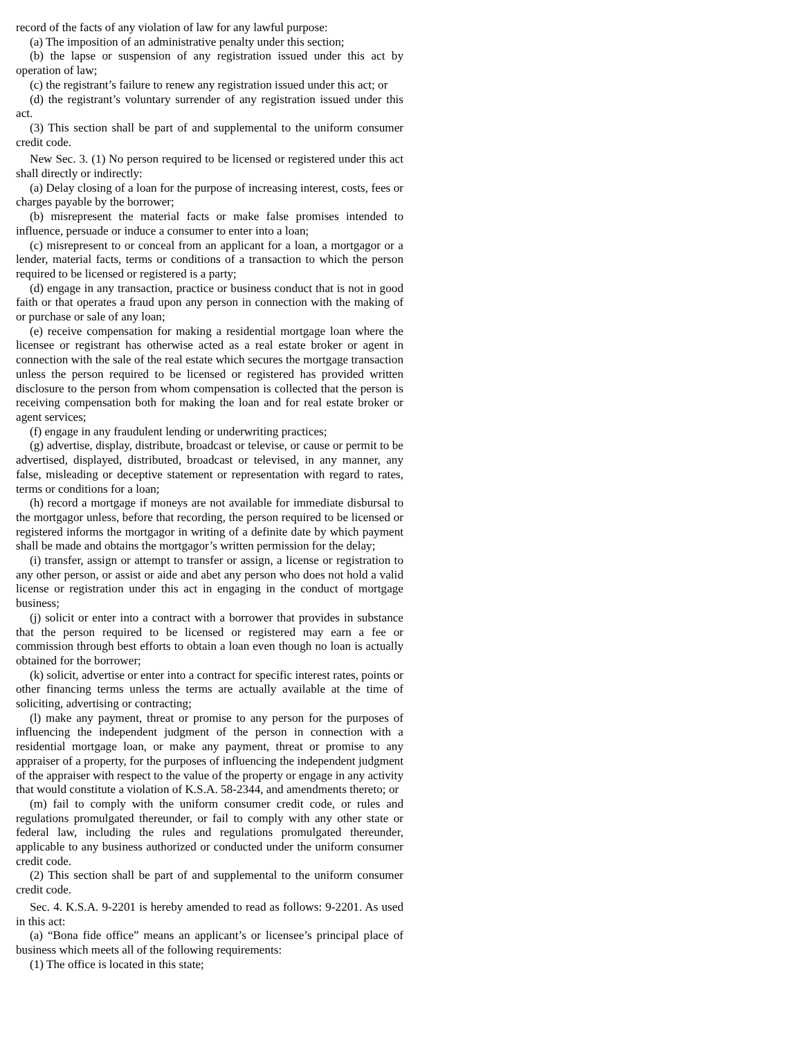record of the facts of any violation of law for any lawful purpose:
(a) The imposition of an administrative penalty under this section;
(b) the lapse or suspension of any registration issued under this act by operation of law;
(c) the registrant’s failure to renew any registration issued under this act; or
(d) the registrant’s voluntary surrender of any registration issued under this act.
(3) This section shall be part of and supplemental to the uniform consumer credit code.
New Sec. 3. (1) No person required to be licensed or registered under this act shall directly or indirectly:
(a) Delay closing of a loan for the purpose of increasing interest, costs, fees or charges payable by the borrower;
(b) misrepresent the material facts or make false promises intended to influence, persuade or induce a consumer to enter into a loan;
(c) misrepresent to or conceal from an applicant for a loan, a mortgagor or a lender, material facts, terms or conditions of a transaction to which the person required to be licensed or registered is a party;
(d) engage in any transaction, practice or business conduct that is not in good faith or that operates a fraud upon any person in connection with the making of or purchase or sale of any loan;
(e) receive compensation for making a residential mortgage loan where the licensee or registrant has otherwise acted as a real estate broker or agent in connection with the sale of the real estate which secures the mortgage transaction unless the person required to be licensed or registered has provided written disclosure to the person from whom compensation is collected that the person is receiving compensation both for making the loan and for real estate broker or agent services;
(f) engage in any fraudulent lending or underwriting practices;
(g) advertise, display, distribute, broadcast or televise, or cause or permit to be advertised, displayed, distributed, broadcast or televised, in any manner, any false, misleading or deceptive statement or representation with regard to rates, terms or conditions for a loan;
(h) record a mortgage if moneys are not available for immediate disbursal to the mortgagor unless, before that recording, the person required to be licensed or registered informs the mortgagor in writing of a definite date by which payment shall be made and obtains the mortgagor’s written permission for the delay;
(i) transfer, assign or attempt to transfer or assign, a license or registration to any other person, or assist or aide and abet any person who does not hold a valid license or registration under this act in engaging in the conduct of mortgage business;
(j) solicit or enter into a contract with a borrower that provides in substance that the person required to be licensed or registered may earn a fee or commission through best efforts to obtain a loan even though no loan is actually obtained for the borrower;
(k) solicit, advertise or enter into a contract for specific interest rates, points or other financing terms unless the terms are actually available at the time of soliciting, advertising or contracting;
(l) make any payment, threat or promise to any person for the purposes of influencing the independent judgment of the person in connection with a residential mortgage loan, or make any payment, threat or promise to any appraiser of a property, for the purposes of influencing the independent judgment of the appraiser with respect to the value of the property or engage in any activity that would constitute a violation of K.S.A. 58-2344, and amendments thereto; or
(m) fail to comply with the uniform consumer credit code, or rules and regulations promulgated thereunder, or fail to comply with any other state or federal law, including the rules and regulations promulgated thereunder, applicable to any business authorized or conducted under the uniform consumer credit code.
(2) This section shall be part of and supplemental to the uniform consumer credit code.
Sec. 4. K.S.A. 9-2201 is hereby amended to read as follows: 9-2201. As used in this act:
(a) “Bona fide office” means an applicant’s or licensee’s principal place of business which meets all of the following requirements:
(1) The office is located in this state;